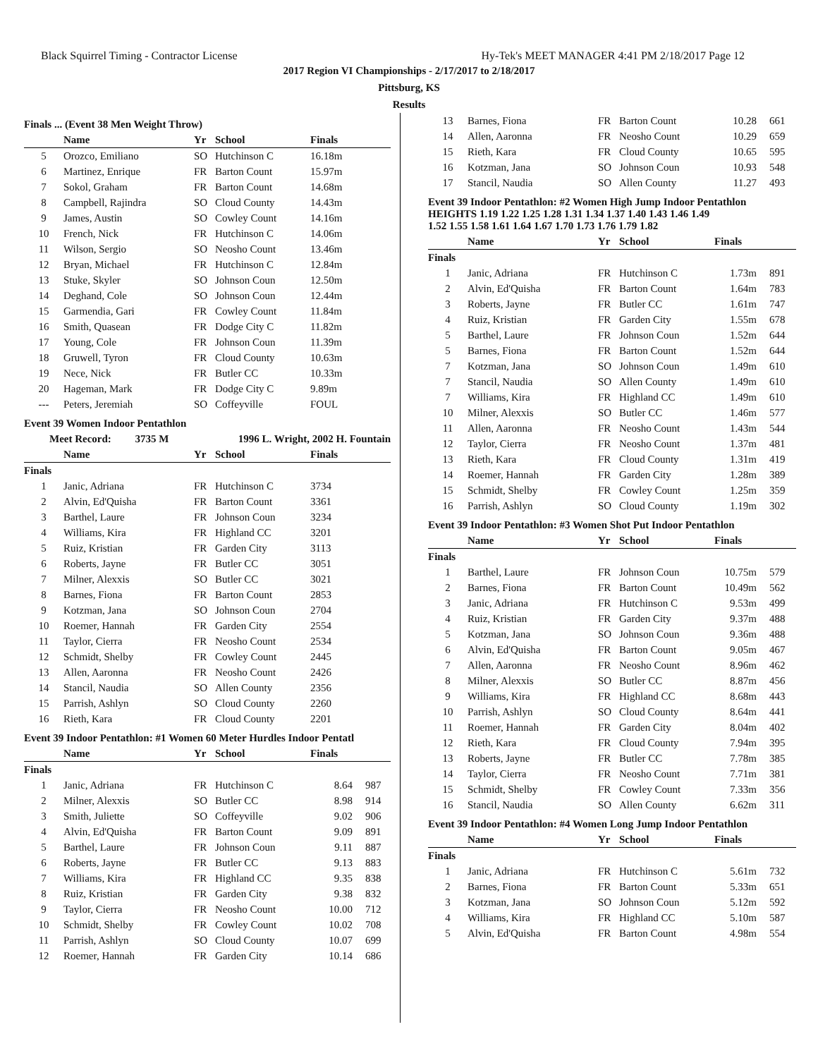Black Squirrel Timing - Contractor License Hy-Tek's MEET MANAGER 4:41 PM 2/18/2017 Page 12
2017 Region VI Championships - 2/17/2017 to 2/18/2017
Pittsburg, KS
Results
Finals ... (Event 38 Men Weight Throw)
| | Name | Yr | School | Finals |
| --- | --- | --- | --- | --- |
| 5 | Orozco, Emiliano | SO | Hutchinson C | 16.18m |
| 6 | Martinez, Enrique | FR | Barton Count | 15.97m |
| 7 | Sokol, Graham | FR | Barton Count | 14.68m |
| 8 | Campbell, Rajindra | SO | Cloud County | 14.43m |
| 9 | James, Austin | SO | Cowley Count | 14.16m |
| 10 | French, Nick | FR | Hutchinson C | 14.06m |
| 11 | Wilson, Sergio | SO | Neosho Count | 13.46m |
| 12 | Bryan, Michael | FR | Hutchinson C | 12.84m |
| 13 | Stuke, Skyler | SO | Johnson Coun | 12.50m |
| 14 | Deghand, Cole | SO | Johnson Coun | 12.44m |
| 15 | Garmendia, Gari | FR | Cowley Count | 11.84m |
| 16 | Smith, Quasean | FR | Dodge City C | 11.82m |
| 17 | Young, Cole | FR | Johnson Coun | 11.39m |
| 18 | Gruwell, Tyron | FR | Cloud County | 10.63m |
| 19 | Nece, Nick | FR | Butler CC | 10.33m |
| 20 | Hageman, Mark | FR | Dodge City C | 9.89m |
| --- | Peters, Jeremiah | SO | Coffeyville | FOUL |
Event 39 Women Indoor Pentathlon
| Meet Record: 3735 M | | 1996 L. Wright, 2002 H. Fountain | | |
| | Name | Yr | School | Finals |
| Finals | | | | |
| 1 | Janic, Adriana | FR | Hutchinson C | 3734 |
| 2 | Alvin, Ed'Quisha | FR | Barton Count | 3361 |
| 3 | Barthel, Laure | FR | Johnson Coun | 3234 |
| 4 | Williams, Kira | FR | Highland CC | 3201 |
| 5 | Ruiz, Kristian | FR | Garden City | 3113 |
| 6 | Roberts, Jayne | FR | Butler CC | 3051 |
| 7 | Milner, Alexxis | SO | Butler CC | 3021 |
| 8 | Barnes, Fiona | FR | Barton Count | 2853 |
| 9 | Kotzman, Jana | SO | Johnson Coun | 2704 |
| 10 | Roemer, Hannah | FR | Garden City | 2554 |
| 11 | Taylor, Cierra | FR | Neosho Count | 2534 |
| 12 | Schmidt, Shelby | FR | Cowley Count | 2445 |
| 13 | Allen, Aaronna | FR | Neosho Count | 2426 |
| 14 | Stancil, Naudia | SO | Allen County | 2356 |
| 15 | Parrish, Ashlyn | SO | Cloud County | 2260 |
| 16 | Rieth, Kara | FR | Cloud County | 2201 |
Event 39 Indoor Pentathlon: #1 Women 60 Meter Hurdles Indoor Pentatl
| | Name | Yr | School | Finals | |
| --- | --- | --- | --- | --- | --- |
| Finals | | | | | |
| 1 | Janic, Adriana | FR | Hutchinson C | 8.64 | 987 |
| 2 | Milner, Alexxis | SO | Butler CC | 8.98 | 914 |
| 3 | Smith, Juliette | SO | Coffeyville | 9.02 | 906 |
| 4 | Alvin, Ed'Quisha | FR | Barton Count | 9.09 | 891 |
| 5 | Barthel, Laure | FR | Johnson Coun | 9.11 | 887 |
| 6 | Roberts, Jayne | FR | Butler CC | 9.13 | 883 |
| 7 | Williams, Kira | FR | Highland CC | 9.35 | 838 |
| 8 | Ruiz, Kristian | FR | Garden City | 9.38 | 832 |
| 9 | Taylor, Cierra | FR | Neosho Count | 10.00 | 712 |
| 10 | Schmidt, Shelby | FR | Cowley Count | 10.02 | 708 |
| 11 | Parrish, Ashlyn | SO | Cloud County | 10.07 | 699 |
| 12 | Roemer, Hannah | FR | Garden City | 10.14 | 686 |
| 13 | Barnes, Fiona | FR | Barton Count | 10.28 | 661 |
| 14 | Allen, Aaronna | FR | Neosho Count | 10.29 | 659 |
| 15 | Rieth, Kara | FR | Cloud County | 10.65 | 595 |
| 16 | Kotzman, Jana | SO | Johnson Coun | 10.93 | 548 |
| 17 | Stancil, Naudia | SO | Allen County | 11.27 | 493 |
Event 39 Indoor Pentathlon: #2 Women High Jump Indoor Pentathlon
HEIGHTS 1.19 1.22 1.25 1.28 1.31 1.34 1.37 1.40 1.43 1.46 1.49
1.52 1.55 1.58 1.61 1.64 1.67 1.70 1.73 1.76 1.79 1.82
| | Name | Yr | School | Finals | |
| --- | --- | --- | --- | --- | --- |
| Finals | | | | | |
| 1 | Janic, Adriana | FR | Hutchinson C | 1.73m | 891 |
| 2 | Alvin, Ed'Quisha | FR | Barton Count | 1.64m | 783 |
| 3 | Roberts, Jayne | FR | Butler CC | 1.61m | 747 |
| 4 | Ruiz, Kristian | FR | Garden City | 1.55m | 678 |
| 5 | Barthel, Laure | FR | Johnson Coun | 1.52m | 644 |
| 5 | Barnes, Fiona | FR | Barton Count | 1.52m | 644 |
| 7 | Kotzman, Jana | SO | Johnson Coun | 1.49m | 610 |
| 7 | Stancil, Naudia | SO | Allen County | 1.49m | 610 |
| 7 | Williams, Kira | FR | Highland CC | 1.49m | 610 |
| 10 | Milner, Alexxis | SO | Butler CC | 1.46m | 577 |
| 11 | Allen, Aaronna | FR | Neosho Count | 1.43m | 544 |
| 12 | Taylor, Cierra | FR | Neosho Count | 1.37m | 481 |
| 13 | Rieth, Kara | FR | Cloud County | 1.31m | 419 |
| 14 | Roemer, Hannah | FR | Garden City | 1.28m | 389 |
| 15 | Schmidt, Shelby | FR | Cowley Count | 1.25m | 359 |
| 16 | Parrish, Ashlyn | SO | Cloud County | 1.19m | 302 |
Event 39 Indoor Pentathlon: #3 Women Shot Put Indoor Pentathlon
| | Name | Yr | School | Finals | |
| --- | --- | --- | --- | --- | --- |
| Finals | | | | | |
| 1 | Barthel, Laure | FR | Johnson Coun | 10.75m | 579 |
| 2 | Barnes, Fiona | FR | Barton Count | 10.49m | 562 |
| 3 | Janic, Adriana | FR | Hutchinson C | 9.53m | 499 |
| 4 | Ruiz, Kristian | FR | Garden City | 9.37m | 488 |
| 5 | Kotzman, Jana | SO | Johnson Coun | 9.36m | 488 |
| 6 | Alvin, Ed'Quisha | FR | Barton Count | 9.05m | 467 |
| 7 | Allen, Aaronna | FR | Neosho Count | 8.96m | 462 |
| 8 | Milner, Alexxis | SO | Butler CC | 8.87m | 456 |
| 9 | Williams, Kira | FR | Highland CC | 8.68m | 443 |
| 10 | Parrish, Ashlyn | SO | Cloud County | 8.64m | 441 |
| 11 | Roemer, Hannah | FR | Garden City | 8.04m | 402 |
| 12 | Rieth, Kara | FR | Cloud County | 7.94m | 395 |
| 13 | Roberts, Jayne | FR | Butler CC | 7.78m | 385 |
| 14 | Taylor, Cierra | FR | Neosho Count | 7.71m | 381 |
| 15 | Schmidt, Shelby | FR | Cowley Count | 7.33m | 356 |
| 16 | Stancil, Naudia | SO | Allen County | 6.62m | 311 |
Event 39 Indoor Pentathlon: #4 Women Long Jump Indoor Pentathlon
| | Name | Yr | School | Finals | |
| --- | --- | --- | --- | --- | --- |
| Finals | | | | | |
| 1 | Janic, Adriana | FR | Hutchinson C | 5.61m | 732 |
| 2 | Barnes, Fiona | FR | Barton Count | 5.33m | 651 |
| 3 | Kotzman, Jana | SO | Johnson Coun | 5.12m | 592 |
| 4 | Williams, Kira | FR | Highland CC | 5.10m | 587 |
| 5 | Alvin, Ed'Quisha | FR | Barton Count | 4.98m | 554 |